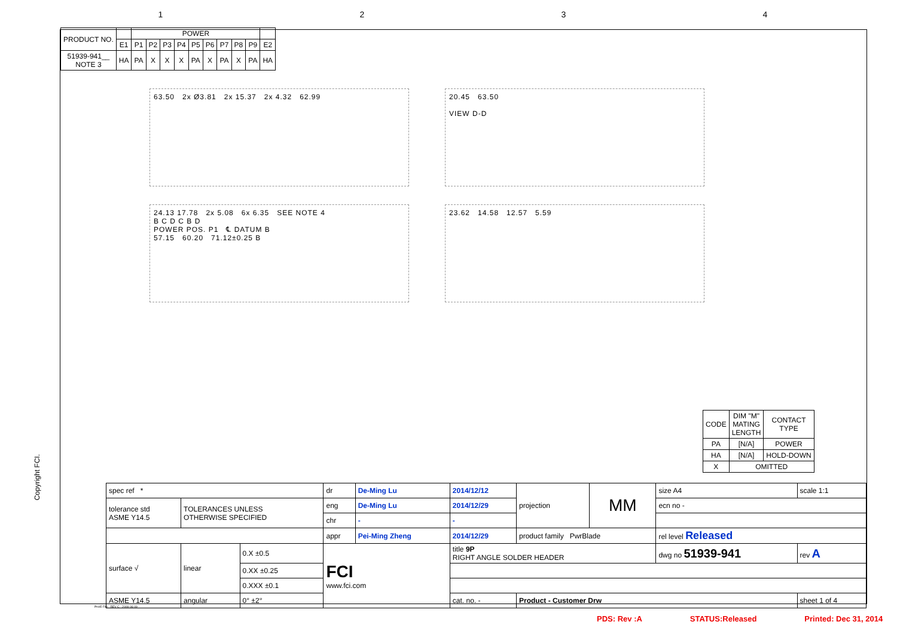1234
| PRODUCT NO. | | POWER | | | | | | | | | |
| --- | --- | --- | --- | --- | --- | --- | --- | --- | --- | --- | --- |
| | E1 | P1 | P2 | P3 | P4 | P5 | P6 | P7 | P8 | P9 | E2 |
| 51939-941__ NOTE 3 | HA | PA | X | X | X | PA | X | PA | X | PA | HA |
63.50 2x Ø3.81 2x 15.37 2x 4.32 62.99 20.45 63.50
VIEW D-D
24.13 17.78 2x 5.08 6x 6.35 SEE NOTE 4
B C D C B D
POWER POS. P1 ℄ DATUM B
57.15 60.20 71.12±0.25 B
23.62 14.58 12.57 5.59
| CODE | DIM "M" MATING LENGTH | CONTACT TYPE |
| --- | --- | --- |
| PA | [N/A] | POWER |
| HA | [N/A] | HOLD-DOWN |
| X | OMITTED | |
| spec ref * | | | dr | De-Ming Lu | 2014/12/12 | projection | MM | size A4 | scale 1:1 |
| tolerance std ASME Y14.5 | TOLERANCES UNLESS OTHERWISE SPECIFIED | | eng | De-Ming Lu | 2014/12/29 | | | ecn no - | |
| | | | chr | - | - | | | | |
| | | | appr | Pei-Ming Zheng | 2014/12/29 | product family PwrBlade | | rel level Released | |
| surface √ | linear | 0.X ±0.5 | FCI www.fci.com | | title 9P RIGHT ANGLE SOLDER HEADER | | | dwg no 51939-941 | rev A |
| | | 0.XX ±0.25 | | | | | | | |
| | | 0.XXX ±0.1 | | | | | | | |
| ASME Y14.5 | angular | 0° ±2° | | | cat. no. - | Product - Customer Drw | | | sheet 1 of 4 |
Copyright FCI.
Pro/E File - REV C - 2009-06-09
PDS: Rev :A STATUS:Released Printed: Dec 31, 2014